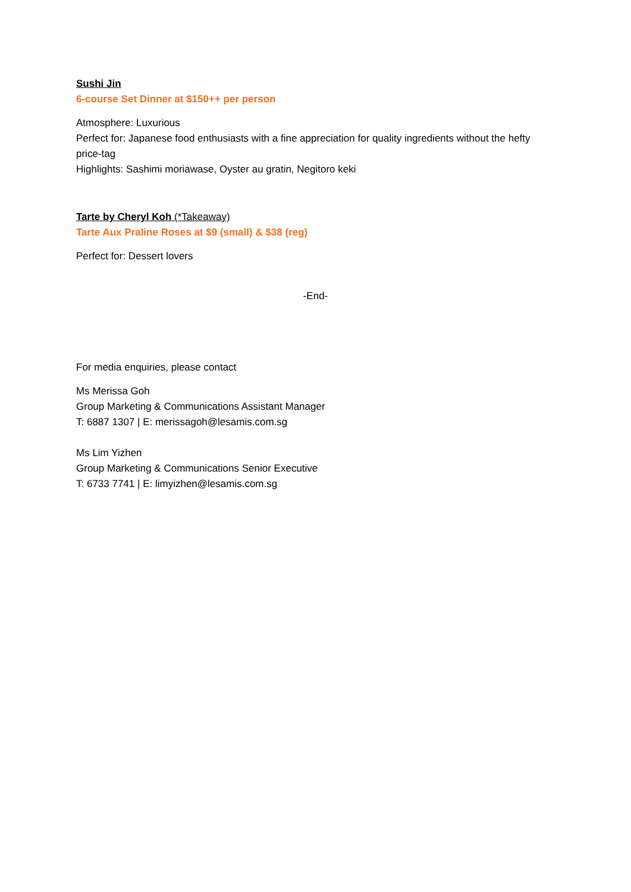Sushi Jin
6-course Set Dinner at $150++ per person
Atmosphere: Luxurious
Perfect for: Japanese food enthusiasts with a fine appreciation for quality ingredients without the hefty price-tag
Highlights: Sashimi moriawase, Oyster au gratin, Negitoro keki
Tarte by Cheryl Koh (*Takeaway)
Tarte Aux Praline Roses at $9 (small) & $38 (reg)
Perfect for: Dessert lovers
-End-
For media enquiries, please contact
Ms Merissa Goh
Group Marketing & Communications Assistant Manager
T: 6887 1307 | E: merissagoh@lesamis.com.sg
Ms Lim Yizhen
Group Marketing & Communications Senior Executive
T: 6733 7741 | E: limyizhen@lesamis.com.sg